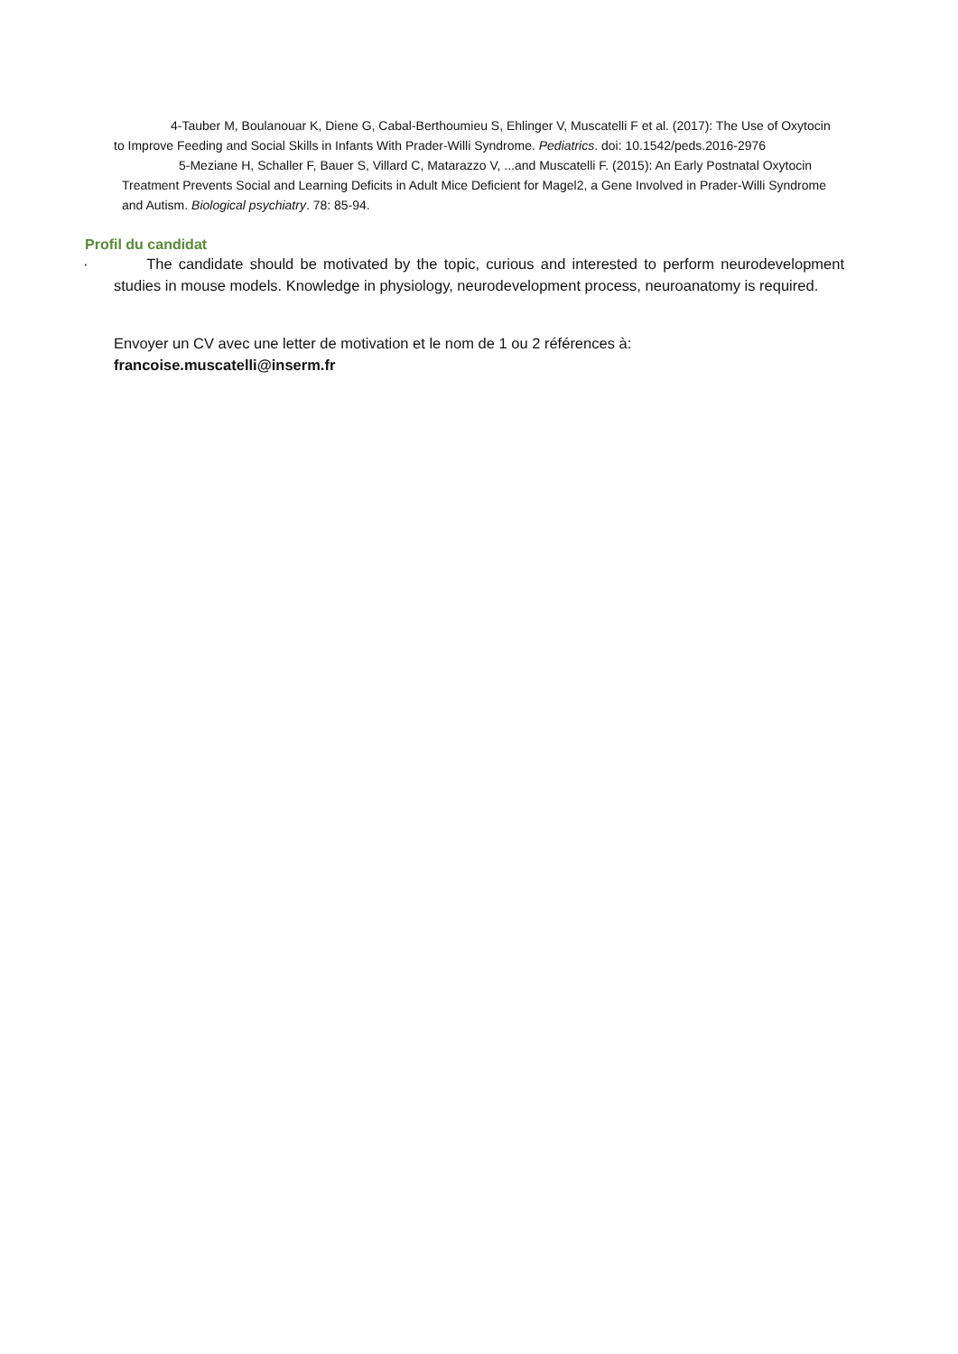4-Tauber M, Boulanouar K, Diene G, Cabal-Berthoumieu S, Ehlinger V, Muscatelli F et al. (2017): The Use of Oxytocin to Improve Feeding and Social Skills in Infants With Prader-Willi Syndrome. Pediatrics. doi: 10.1542/peds.2016-2976
5-Meziane H, Schaller F, Bauer S, Villard C, Matarazzo V, ...and Muscatelli F. (2015): An Early Postnatal Oxytocin Treatment Prevents Social and Learning Deficits in Adult Mice Deficient for Magel2, a Gene Involved in Prader-Willi Syndrome and Autism. Biological psychiatry. 78: 85-94.
Profil du candidat
· The candidate should be motivated by the topic, curious and interested to perform neurodevelopment studies in mouse models. Knowledge in physiology, neurodevelopment process, neuroanatomy is required.
Envoyer un CV avec une letter de motivation et le nom de 1 ou 2 références à:
francoise.muscatelli@inserm.fr